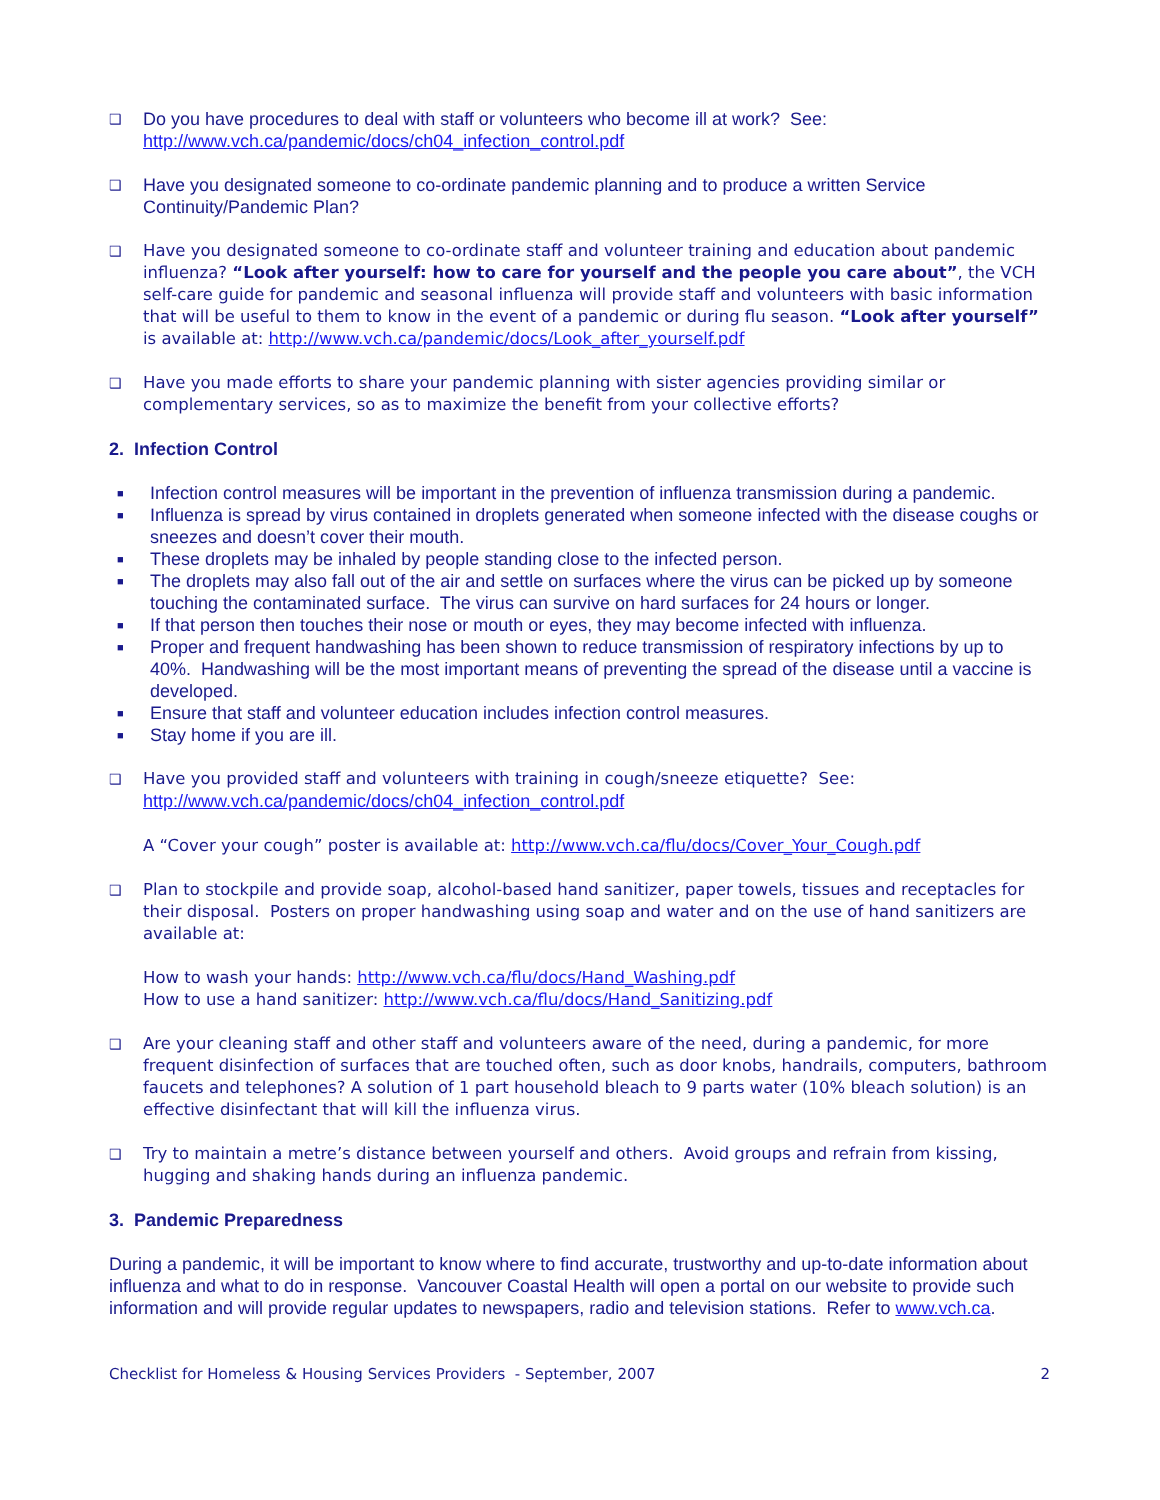❑
Do you have procedures to deal with staff or volunteers who become ill at work? See:
http://www.vch.ca/pandemic/docs/ch04_infection_control.pdf
❑
Have you designated someone to co-ordinate pandemic planning and to produce a written Service Continuity/Pandemic Plan?
❑
Have you designated someone to co-ordinate staff and volunteer training and education about pandemic influenza? “Look after yourself: how to care for yourself and the people you care about”, the VCH self-care guide for pandemic and seasonal influenza will provide staff and volunteers with basic information that will be useful to them to know in the event of a pandemic or during flu season. “Look after yourself” is available at: http://www.vch.ca/pandemic/docs/Look_after_yourself.pdf
❑
Have you made efforts to share your pandemic planning with sister agencies providing similar or complementary services, so as to maximize the benefit from your collective efforts?
2. Infection Control
■
Infection control measures will be important in the prevention of influenza transmission during a pandemic.
■
Influenza is spread by virus contained in droplets generated when someone infected with the disease coughs or sneezes and doesn’t cover their mouth.
■
These droplets may be inhaled by people standing close to the infected person.
■
The droplets may also fall out of the air and settle on surfaces where the virus can be picked up by someone touching the contaminated surface. The virus can survive on hard surfaces for 24 hours or longer.
■
If that person then touches their nose or mouth or eyes, they may become infected with influenza.
■
Proper and frequent handwashing has been shown to reduce transmission of respiratory infections by up to 40%. Handwashing will be the most important means of preventing the spread of the disease until a vaccine is developed.
■
Ensure that staff and volunteer education includes infection control measures.
■
Stay home if you are ill.
❑
Have you provided staff and volunteers with training in cough/sneeze etiquette? See:
http://www.vch.ca/pandemic/docs/ch04_infection_control.pdf
A “Cover your cough” poster is available at: http://www.vch.ca/flu/docs/Cover_Your_Cough.pdf
❑
Plan to stockpile and provide soap, alcohol-based hand sanitizer, paper towels, tissues and receptacles for their disposal. Posters on proper handwashing using soap and water and on the use of hand sanitizers are available at:
How to wash your hands: http://www.vch.ca/flu/docs/Hand_Washing.pdf
How to use a hand sanitizer: http://www.vch.ca/flu/docs/Hand_Sanitizing.pdf
❑
Are your cleaning staff and other staff and volunteers aware of the need, during a pandemic, for more frequent disinfection of surfaces that are touched often, such as door knobs, handrails, computers, bathroom faucets and telephones? A solution of 1 part household bleach to 9 parts water (10% bleach solution) is an effective disinfectant that will kill the influenza virus.
❑
Try to maintain a metre’s distance between yourself and others. Avoid groups and refrain from kissing, hugging and shaking hands during an influenza pandemic.
3. Pandemic Preparedness
During a pandemic, it will be important to know where to find accurate, trustworthy and up-to-date information about influenza and what to do in response. Vancouver Coastal Health will open a portal on our website to provide such information and will provide regular updates to newspapers, radio and television stations. Refer to www.vch.ca.
Checklist for Homeless & Housing Services Providers - September, 2007 2